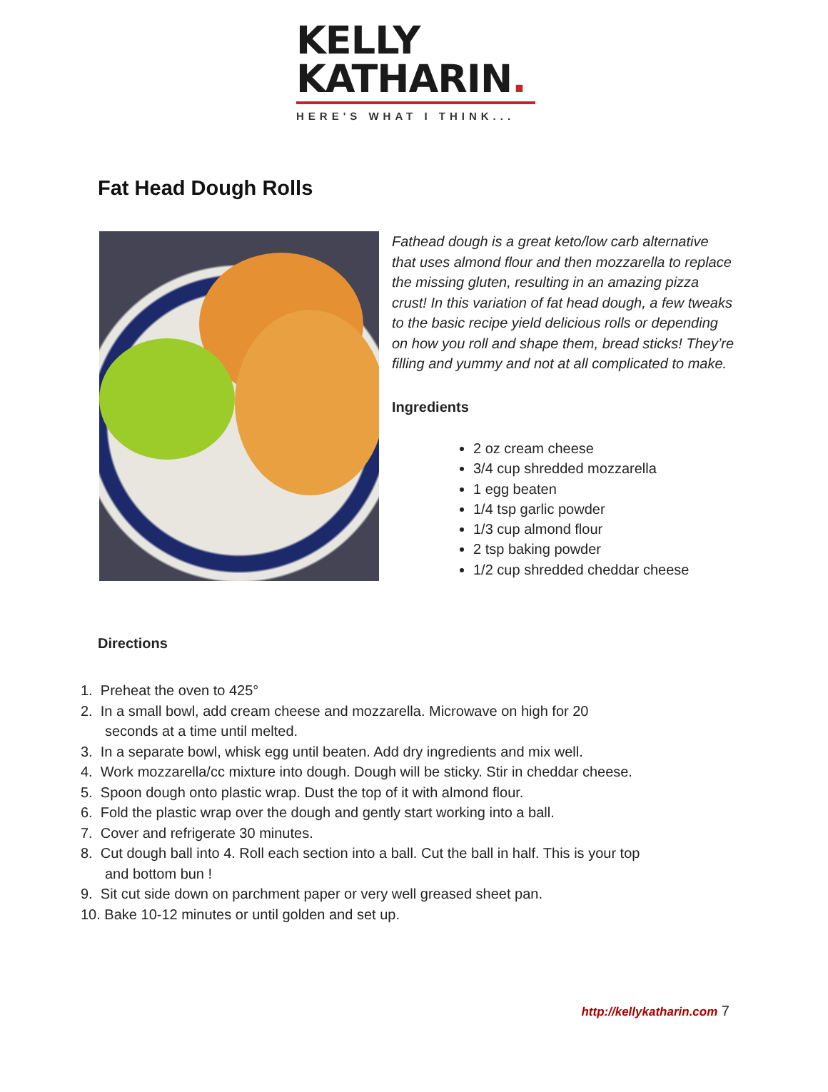KELLY
KATHARIN.
HERE'S WHAT I THINK...
Fat Head Dough Rolls
Fathead dough is a great keto/low carb alternative that uses almond flour and then mozzarella to replace the missing gluten, resulting in an amazing pizza crust! In this variation of fat head dough, a few tweaks to the basic recipe yield delicious rolls or depending on how you roll and shape them, bread sticks! They’re filling and yummy and not at all complicated to make.
Ingredients
2 oz cream cheese
3/4 cup shredded mozzarella
1 egg beaten
1/4 tsp garlic powder
1/3 cup almond flour
2 tsp baking powder
1/2 cup shredded cheddar cheese
Directions
1. Preheat the oven to 425°
2. In a small bowl, add cream cheese and mozzarella. Microwave on high for 20 seconds at a time until melted.
3. In a separate bowl, whisk egg until beaten. Add dry ingredients and mix well.
4. Work mozzarella/cc mixture into dough. Dough will be sticky. Stir in cheddar cheese.
5. Spoon dough onto plastic wrap. Dust the top of it with almond flour.
6. Fold the plastic wrap over the dough and gently start working into a ball.
7. Cover and refrigerate 30 minutes.
8. Cut dough ball into 4. Roll each section into a ball. Cut the ball in half. This is your top and bottom bun !
9. Sit cut side down on parchment paper or very well greased sheet pan.
10. Bake 10-12 minutes or until golden and set up.
http://kellykatharin.com 7